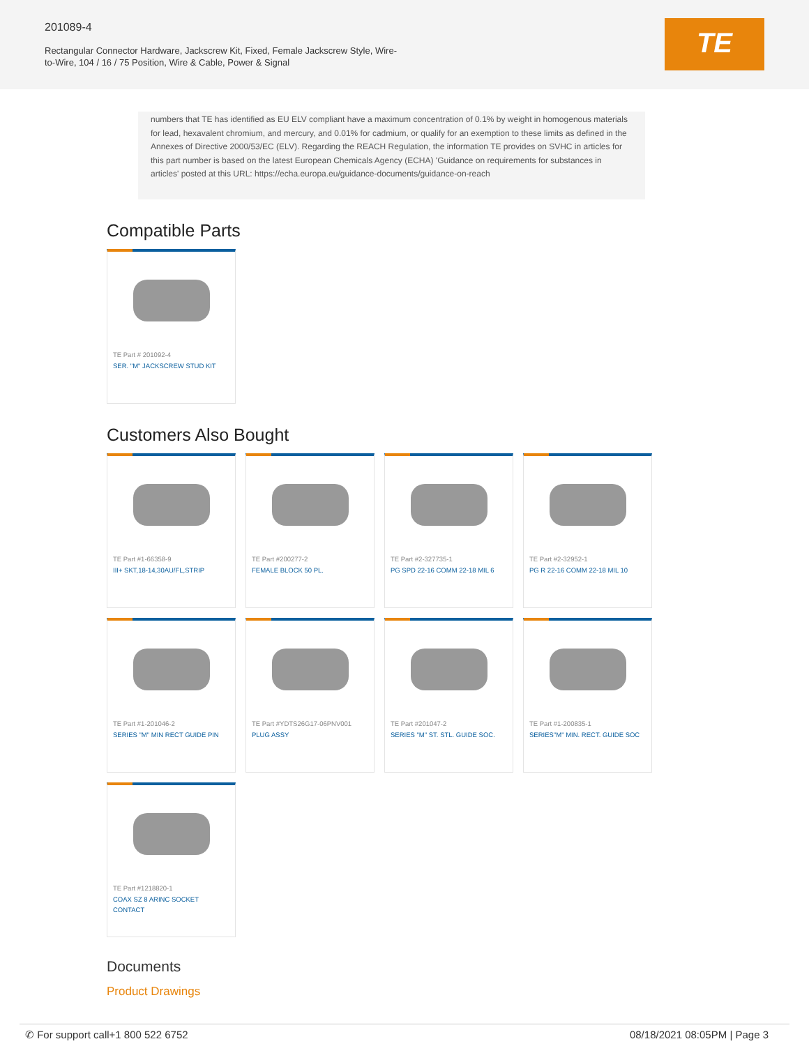201089-4
Rectangular Connector Hardware, Jackscrew Kit, Fixed, Female Jackscrew Style, Wire-to-Wire, 104 / 16 / 75 Position, Wire & Cable, Power & Signal
TE
numbers that TE has identified as EU ELV compliant have a maximum concentration of 0.1% by weight in homogenous materials for lead, hexavalent chromium, and mercury, and 0.01% for cadmium, or qualify for an exemption to these limits as defined in the Annexes of Directive 2000/53/EC (ELV). Regarding the REACH Regulation, the information TE provides on SVHC in articles for this part number is based on the latest European Chemicals Agency (ECHA) 'Guidance on requirements for substances in articles' posted at this URL: https://echa.europa.eu/guidance-documents/guidance-on-reach
Compatible Parts
TE Part # 201092-4
SER. "M" JACKSCREW STUD KIT
Customers Also Bought
TE Part #1-66358-9
III+ SKT,18-14,30AU/FL,STRIP
TE Part #200277-2
FEMALE BLOCK 50 PL.
TE Part #2-327735-1
PG SPD 22-16 COMM 22-18 MIL 6
TE Part #2-32952-1
PG R 22-16 COMM 22-18 MIL 10
TE Part #1-201046-2
SERIES "M" MIN RECT GUIDE PIN
TE Part #YDTS26G17-06PNV001
PLUG ASSY
TE Part #201047-2
SERIES "M" ST. STL. GUIDE SOC.
TE Part #1-200835-1
SERIES"M" MIN. RECT. GUIDE SOC
TE Part #1218820-1
COAX SZ 8 ARINC SOCKET CONTACT
Documents
Product Drawings
✆ For support call+1 800 522 6752 08/18/2021 08:05PM | Page 3